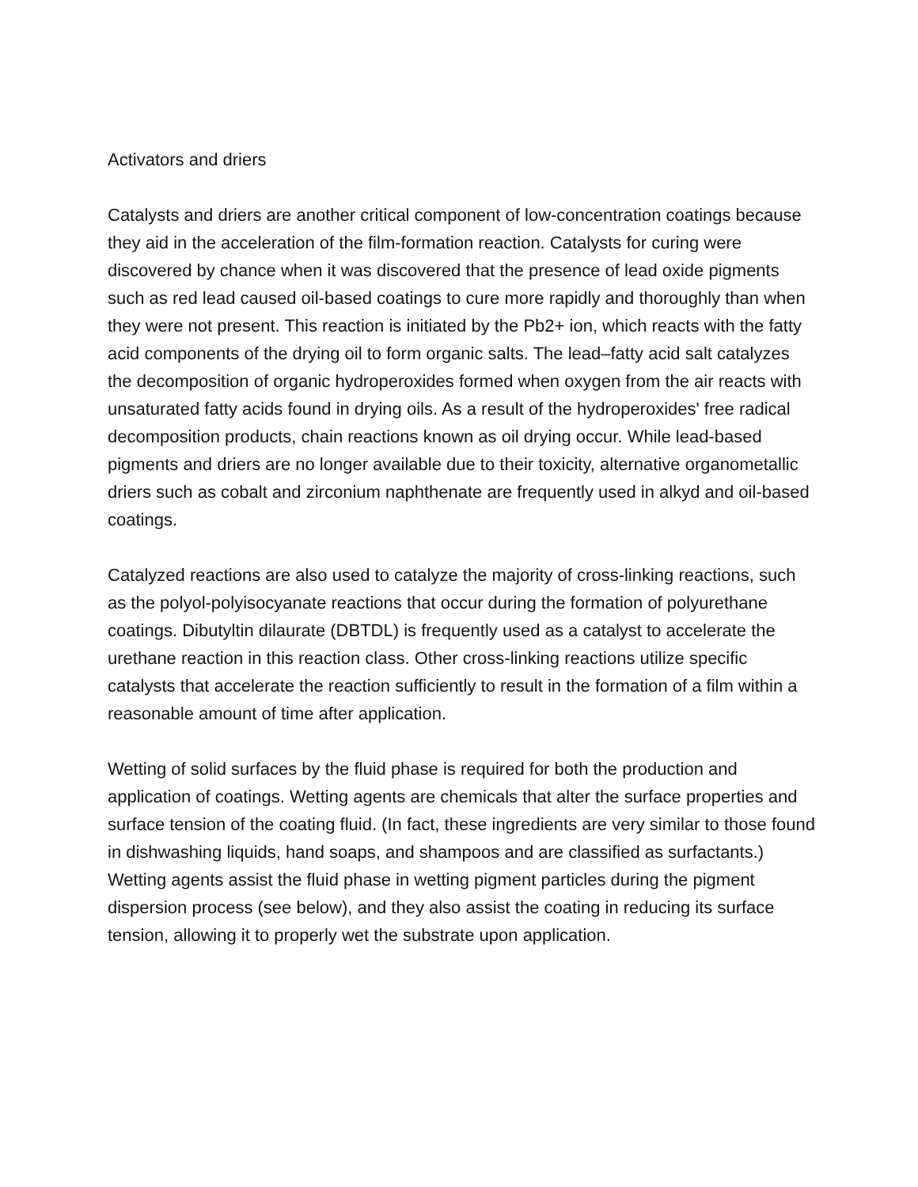Activators and driers
Catalysts and driers are another critical component of low-concentration coatings because they aid in the acceleration of the film-formation reaction. Catalysts for curing were discovered by chance when it was discovered that the presence of lead oxide pigments such as red lead caused oil-based coatings to cure more rapidly and thoroughly than when they were not present. This reaction is initiated by the Pb2+ ion, which reacts with the fatty acid components of the drying oil to form organic salts. The lead–fatty acid salt catalyzes the decomposition of organic hydroperoxides formed when oxygen from the air reacts with unsaturated fatty acids found in drying oils. As a result of the hydroperoxides' free radical decomposition products, chain reactions known as oil drying occur. While lead-based pigments and driers are no longer available due to their toxicity, alternative organometallic driers such as cobalt and zirconium naphthenate are frequently used in alkyd and oil-based coatings.
Catalyzed reactions are also used to catalyze the majority of cross-linking reactions, such as the polyol-polyisocyanate reactions that occur during the formation of polyurethane coatings. Dibutyltin dilaurate (DBTDL) is frequently used as a catalyst to accelerate the urethane reaction in this reaction class. Other cross-linking reactions utilize specific catalysts that accelerate the reaction sufficiently to result in the formation of a film within a reasonable amount of time after application.
Wetting of solid surfaces by the fluid phase is required for both the production and application of coatings. Wetting agents are chemicals that alter the surface properties and surface tension of the coating fluid. (In fact, these ingredients are very similar to those found in dishwashing liquids, hand soaps, and shampoos and are classified as surfactants.) Wetting agents assist the fluid phase in wetting pigment particles during the pigment dispersion process (see below), and they also assist the coating in reducing its surface tension, allowing it to properly wet the substrate upon application.